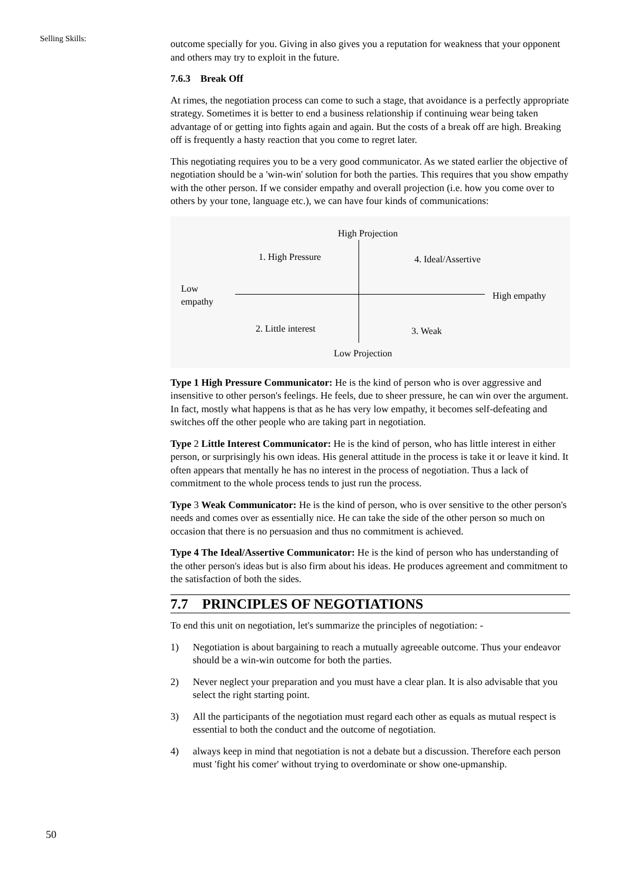Selling Skills:
outcome specially for you. Giving in also gives you a reputation for weakness that your opponent and others may try to exploit in the future.
7.6.3 Break Off
At rimes, the negotiation process can come to such a stage, that avoidance is a perfectly appropriate strategy. Sometimes it is better to end a business relationship if continuing wear being taken advantage of or getting into fights again and again. But the costs of a break off are high. Breaking off is frequently a hasty reaction that you come to regret later.
This negotiating requires you to be a very good communicator. As we stated earlier the objective of negotiation should be a 'win-win' solution for both the parties. This requires that you show empathy with the other person. If we consider empathy and overall projection (i.e. how you come over to others by your tone, language etc.), we can have four kinds of communications:
High Projection
1. High Pressure 4. Ideal/Assertive
Low
empathy
High empathy
2. Little interest 3. Weak
Low Projection
Type 1 High Pressure Communicator: He is the kind of person who is over aggressive and insensitive to other person's feelings. He feels, due to sheer pressure, he can win over the argument. In fact, mostly what happens is that as he has very low empathy, it becomes self-defeating and switches off the other people who are taking part in negotiation.
Type 2 Little Interest Communicator: He is the kind of person, who has little interest in either person, or surprisingly his own ideas. His general attitude in the process is take it or leave it kind. It often appears that mentally he has no interest in the process of negotiation. Thus a lack of commitment to the whole process tends to just run the process.
Type 3 Weak Communicator: He is the kind of person, who is over sensitive to the other person's needs and comes over as essentially nice. He can take the side of the other person so much on occasion that there is no persuasion and thus no commitment is achieved.
Type 4 The Ideal/Assertive Communicator: He is the kind of person who has understanding of the other person's ideas but is also firm about his ideas. He produces agreement and commitment to the satisfaction of both the sides.
7.7 PRINCIPLES OF NEGOTIATIONS
To end this unit on negotiation, let's summarize the principles of negotiation: -
1) Negotiation is about bargaining to reach a mutually agreeable outcome. Thus your endeavor should be a win-win outcome for both the parties.
2) Never neglect your preparation and you must have a clear plan. It is also advisable that you select the right starting point.
3) All the participants of the negotiation must regard each other as equals as mutual respect is essential to both the conduct and the outcome of negotiation.
4) always keep in mind that negotiation is not a debate but a discussion. Therefore each person must 'fight his comer' without trying to overdominate or show one-upmanship.
50